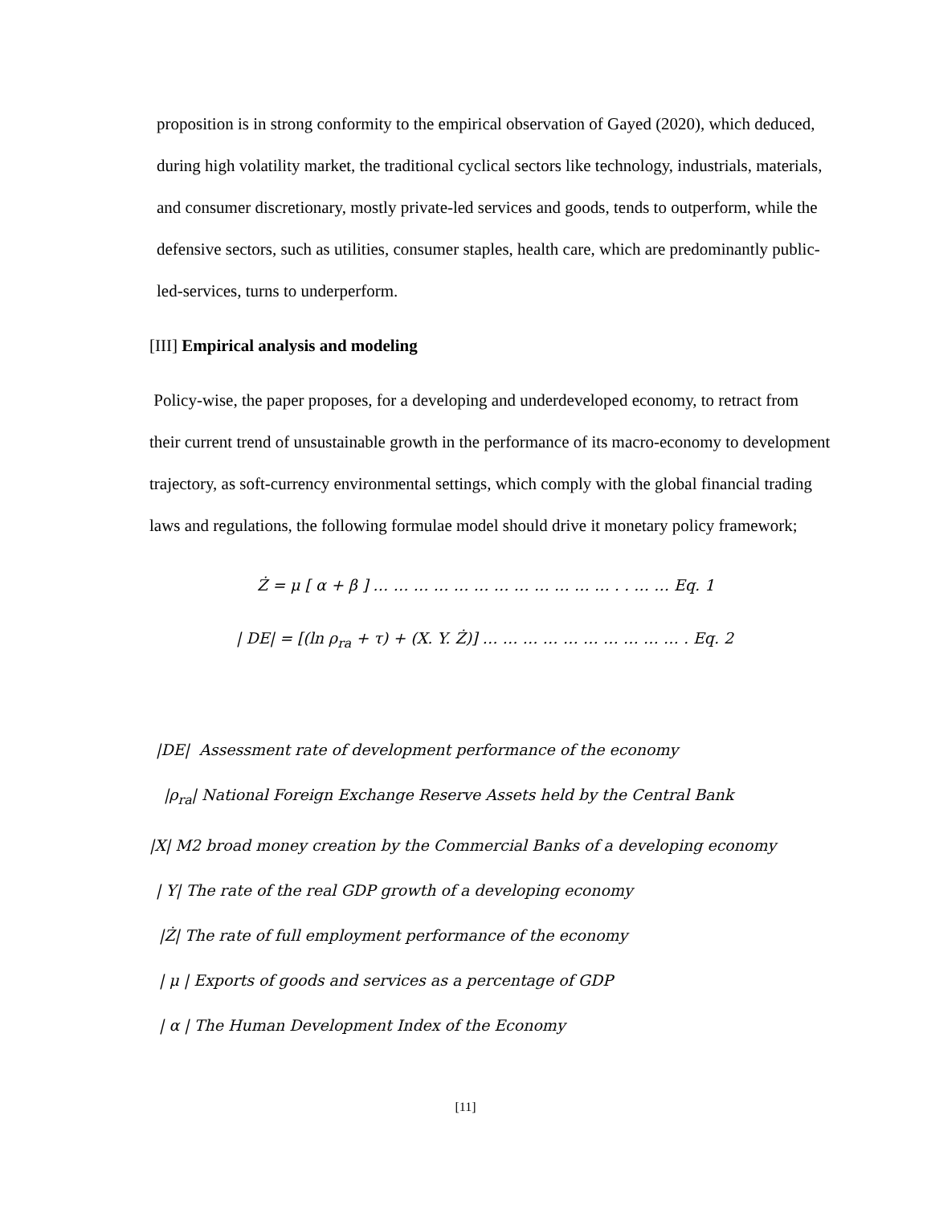proposition is in strong conformity to the empirical observation of Gayed (2020), which deduced, during high volatility market, the traditional cyclical sectors like technology, industrials, materials, and consumer discretionary, mostly private-led services and goods, tends to outperform, while the defensive sectors, such as utilities, consumer staples, health care, which are predominantly public-led-services, turns to underperform.
[III] Empirical analysis and modeling
Policy-wise, the paper proposes, for a developing and underdeveloped economy, to retract from their current trend of unsustainable growth in the performance of its macro-economy to development trajectory, as soft-currency environmental settings, which comply with the global financial trading laws and regulations, the following formulae model should drive it monetary policy framework;
Ż = μ [ α + β ] … … … … … … … … … … … … . . … … Eq. 1
| DE| = [(ln ρ<sub>ra</sub> + τ) + (X. Y. Ż)] … … … … … … … … … … . Eq. 2
|DE| Assessment rate of development performance of the economy
|ρ<sub>ra</sub>| National Foreign Exchange Reserve Assets held by the Central Bank
|X| M2 broad money creation by the Commercial Banks of a developing economy
| Y| The rate of the real GDP growth of a developing economy
|Ż| The rate of full employment performance of the economy
| μ | Exports of goods and services as a percentage of GDP
| α | The Human Development Index of the Economy
[11]